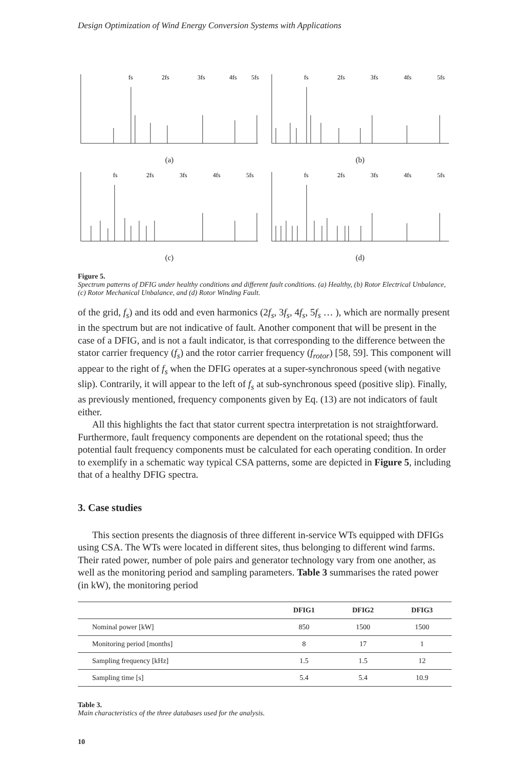Design Optimization of Wind Energy Conversion Systems with Applications
fs
2fs
3fs
4fs
5fs
(a)
fs
2fs
3fs
4fs
5fs
(b)
fs
2fs
3fs
4fs
5fs
(c)
fs
2fs
3fs
4fs
5fs
(d)
Figure 5.
Spectrum patterns of DFIG under healthy conditions and different fault conditions. (a) Healthy, (b) Rotor Electrical Unbalance, (c) Rotor Mechanical Unbalance, and (d) Rotor Winding Fault.
of the grid, f<sub>s</sub>) and its odd and even harmonics (2f<sub>s</sub>, 3f<sub>s</sub>, 4f<sub>s</sub>, 5f<sub>s</sub> … ), which are normally present in the spectrum but are not indicative of fault. Another component that will be present in the case of a DFIG, and is not a fault indicator, is that corresponding to the difference between the stator carrier frequency (f<sub>s</sub>) and the rotor carrier frequency (f<sub>rotor</sub>) [58, 59]. This component will appear to the right of f<sub>s</sub> when the DFIG operates at a super-synchronous speed (with negative slip). Contrarily, it will appear to the left of f<sub>s</sub> at sub-synchronous speed (positive slip). Finally, as previously mentioned, frequency components given by Eq. (13) are not indicators of fault either.
All this highlights the fact that stator current spectra interpretation is not straightforward. Furthermore, fault frequency components are dependent on the rotational speed; thus the potential fault frequency components must be calculated for each operating condition. In order to exemplify in a schematic way typical CSA patterns, some are depicted in Figure 5, including that of a healthy DFIG spectra.
3. Case studies
This section presents the diagnosis of three different in-service WTs equipped with DFIGs using CSA. The WTs were located in different sites, thus belonging to different wind farms. Their rated power, number of pole pairs and generator technology vary from one another, as well as the monitoring period and sampling parameters. Table 3 summarises the rated power (in kW), the monitoring period
| | DFIG1 | DFIG2 | DFIG3 |
| --- | --- | --- | --- |
| Nominal power [kW] | 850 | 1500 | 1500 |
| Monitoring period [months] | 8 | 17 | 1 |
| Sampling frequency [kHz] | 1.5 | 1.5 | 12 |
| Sampling time [s] | 5.4 | 5.4 | 10.9 |
Table 3.
Main characteristics of the three databases used for the analysis.
10